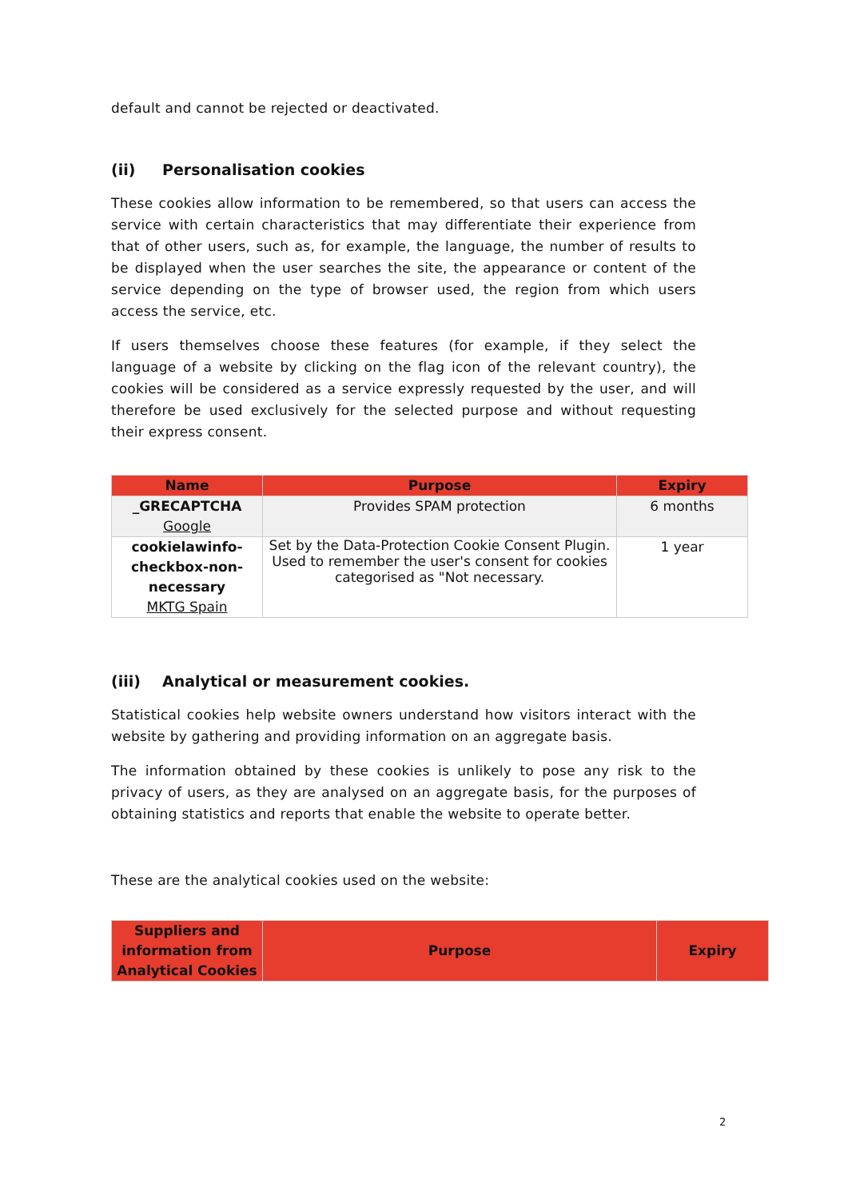default and cannot be rejected or deactivated.
(ii) Personalisation cookies
These cookies allow information to be remembered, so that users can access the service with certain characteristics that may differentiate their experience from that of other users, such as, for example, the language, the number of results to be displayed when the user searches the site, the appearance or content of the service depending on the type of browser used, the region from which users access the service, etc.
If users themselves choose these features (for example, if they select the language of a website by clicking on the flag icon of the relevant country), the cookies will be considered as a service expressly requested by the user, and will therefore be used exclusively for the selected purpose and without requesting their express consent.
| Name | Purpose | Expiry |
| --- | --- | --- |
| _GRECAPTCHA Google | Provides SPAM protection | 6 months |
| cookielawinfo-checkbox-non-necessary MKTG Spain | Set by the Data-Protection Cookie Consent Plugin. Used to remember the user's consent for cookies categorised as "Not necessary. | 1 year |
(iii) Analytical or measurement cookies.
Statistical cookies help website owners understand how visitors interact with the website by gathering and providing information on an aggregate basis.
The information obtained by these cookies is unlikely to pose any risk to the privacy of users, as they are analysed on an aggregate basis, for the purposes of obtaining statistics and reports that enable the website to operate better.
These are the analytical cookies used on the website:
| Suppliers and information from Analytical Cookies | Purpose | Expiry |
| --- | --- | --- |
2